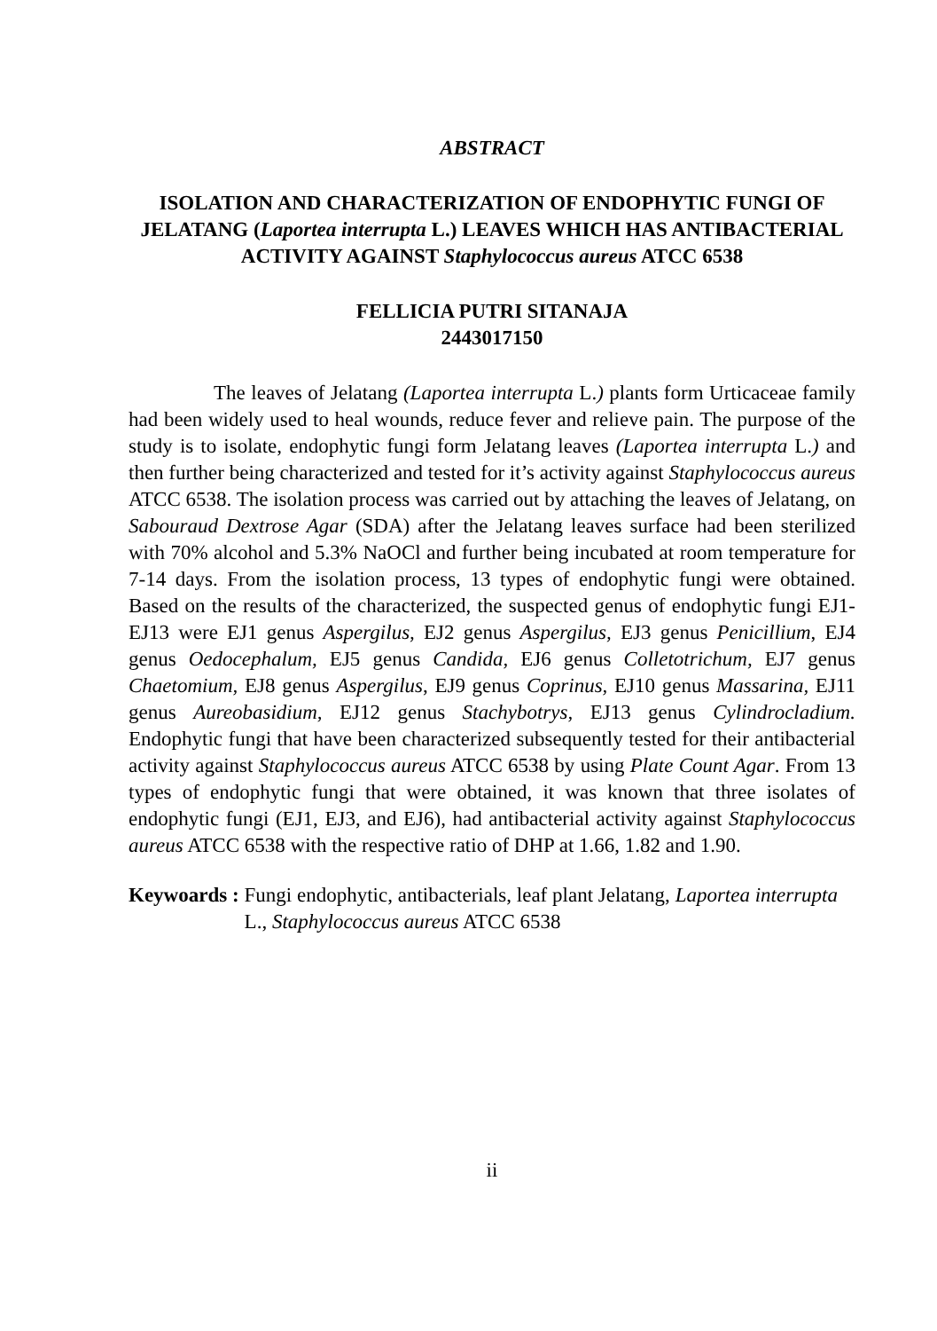ABSTRACT
ISOLATION AND CHARACTERIZATION OF ENDOPHYTIC FUNGI OF JELATANG (Laportea interrupta L.) LEAVES WHICH HAS ANTIBACTERIAL ACTIVITY AGAINST Staphylococcus aureus ATCC 6538
FELLICIA PUTRI SITANAJA
2443017150
The leaves of Jelatang (Laportea interrupta L.) plants form Urticaceae family had been widely used to heal wounds, reduce fever and relieve pain. The purpose of the study is to isolate, endophytic fungi form Jelatang leaves (Laportea interrupta L.) and then further being characterized and tested for it’s activity against Staphylococcus aureus ATCC 6538. The isolation process was carried out by attaching the leaves of Jelatang, on Sabouraud Dextrose Agar (SDA) after the Jelatang leaves surface had been sterilized with 70% alcohol and 5.3% NaOCl and further being incubated at room temperature for 7-14 days. From the isolation process, 13 types of endophytic fungi were obtained. Based on the results of the characterized, the suspected genus of endophytic fungi EJ1-EJ13 were EJ1 genus Aspergilus, EJ2 genus Aspergilus, EJ3 genus Penicillium, EJ4 genus Oedocephalum, EJ5 genus Candida, EJ6 genus Colletotrichum, EJ7 genus Chaetomium, EJ8 genus Aspergilus, EJ9 genus Coprinus, EJ10 genus Massarina, EJ11 genus Aureobasidium, EJ12 genus Stachybotrys, EJ13 genus Cylindrocladium. Endophytic fungi that have been characterized subsequently tested for their antibacterial activity against Staphylococcus aureus ATCC 6538 by using Plate Count Agar. From 13 types of endophytic fungi that were obtained, it was known that three isolates of endophytic fungi (EJ1, EJ3, and EJ6), had antibacterial activity against Staphylococcus aureus ATCC 6538 with the respective ratio of DHP at 1.66, 1.82 and 1.90.
Keywoards : Fungi endophytic, antibacterials, leaf plant Jelatang, Laportea interrupta L., Staphylococcus aureus ATCC 6538
ii